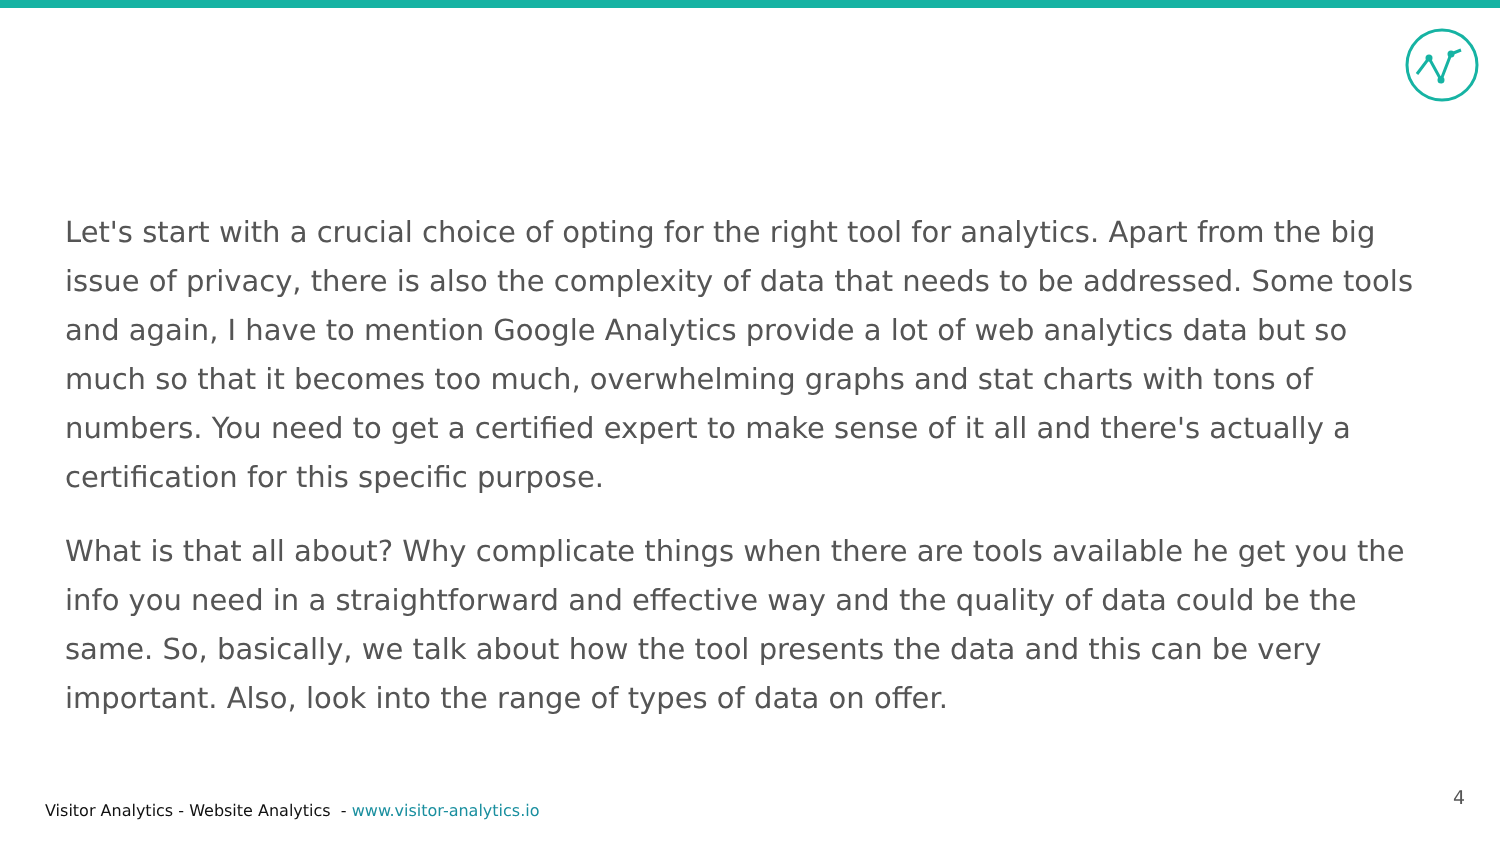Let's start with a crucial choice of opting for the right tool for analytics. Apart from the big issue of privacy, there is also the complexity of data that needs to be addressed. Some tools and again, I have to mention Google Analytics provide a lot of web analytics data but so much so that it becomes too much, overwhelming graphs and stat charts with tons of numbers. You need to get a certified expert to make sense of it all and there's actually a certification for this specific purpose.
What is that all about? Why complicate things when there are tools available he get you the info you need in a straightforward and effective way and the quality of data could be the same. So, basically, we talk about how the tool presents the data and this can be very important. Also, look into the range of types of data on offer.
Visitor Analytics - Website Analytics - www.visitor-analytics.io
4